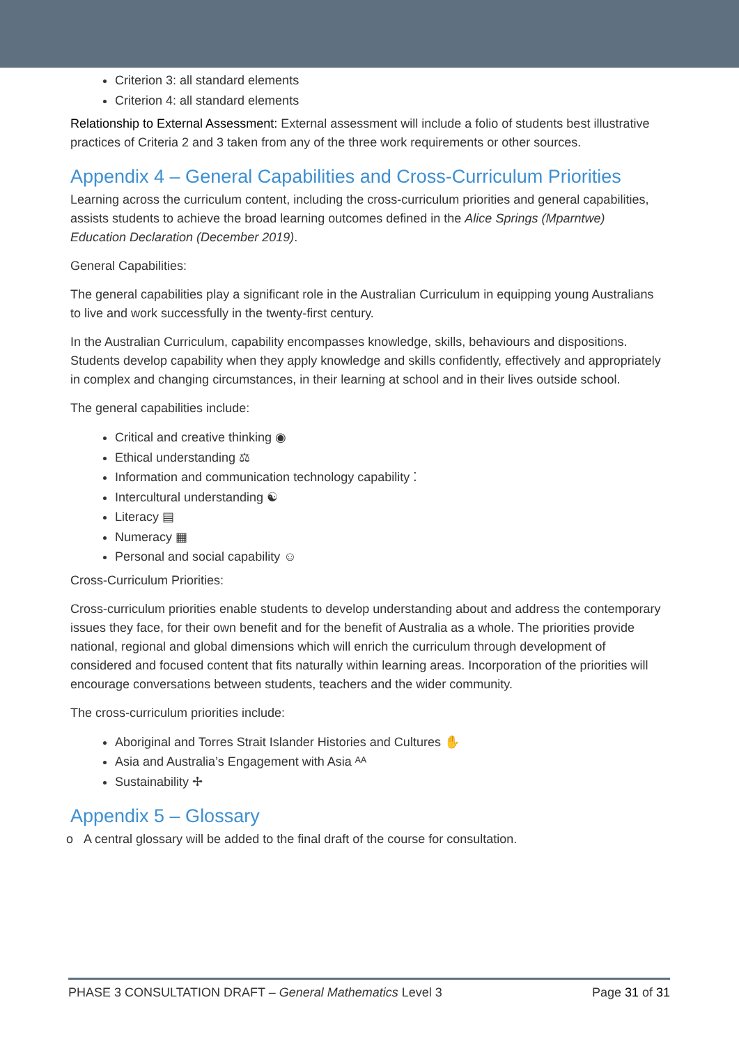Criterion 3: all standard elements
Criterion 4: all standard elements
Relationship to External Assessment: External assessment will include a folio of students best illustrative practices of Criteria 2 and 3 taken from any of the three work requirements or other sources.
Appendix 4 – General Capabilities and Cross-Curriculum Priorities
Learning across the curriculum content, including the cross-curriculum priorities and general capabilities, assists students to achieve the broad learning outcomes defined in the Alice Springs (Mparntwe) Education Declaration (December 2019).
General Capabilities:
The general capabilities play a significant role in the Australian Curriculum in equipping young Australians to live and work successfully in the twenty-first century.
In the Australian Curriculum, capability encompasses knowledge, skills, behaviours and dispositions. Students develop capability when they apply knowledge and skills confidently, effectively and appropriately in complex and changing circumstances, in their learning at school and in their lives outside school.
The general capabilities include:
Critical and creative thinking ◉
Ethical understanding ⚖
Information and communication technology capability ⁚
Intercultural understanding ☯
Literacy ▤
Numeracy ▦
Personal and social capability ☺
Cross-Curriculum Priorities:
Cross-curriculum priorities enable students to develop understanding about and address the contemporary issues they face, for their own benefit and for the benefit of Australia as a whole. The priorities provide national, regional and global dimensions which will enrich the curriculum through development of considered and focused content that fits naturally within learning areas. Incorporation of the priorities will encourage conversations between students, teachers and the wider community.
The cross-curriculum priorities include:
Aboriginal and Torres Strait Islander Histories and Cultures ✋
Asia and Australia’s Engagement with Asia ᴬᴬ
Sustainability ✢
Appendix 5 – Glossary
o A central glossary will be added to the final draft of the course for consultation.
PHASE 3 CONSULTATION DRAFT – General Mathematics Level 3 Page 31 of 31